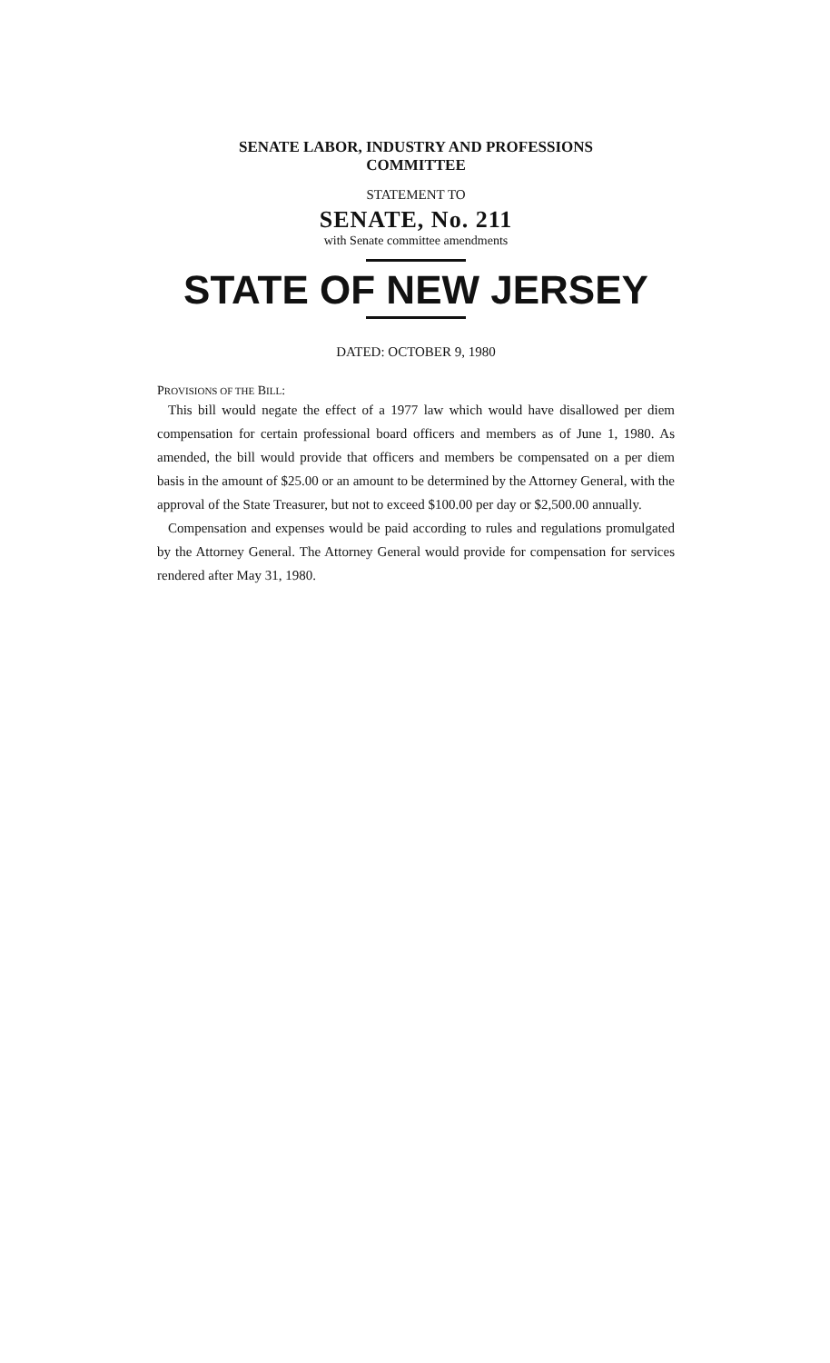SENATE LABOR, INDUSTRY AND PROFESSIONS
COMMITTEE
STATEMENT TO
SENATE, No. 211
with Senate committee amendments
STATE OF NEW JERSEY
DATED: OCTOBER 9, 1980
PROVISIONS OF THE BILL:
This bill would negate the effect of a 1977 law which would have disallowed per diem compensation for certain professional board officers and members as of June 1, 1980. As amended, the bill would provide that officers and members be compensated on a per diem basis in the amount of $25.00 or an amount to be determined by the Attorney General, with the approval of the State Treasurer, but not to exceed $100.00 per day or $2,500.00 annually.
Compensation and expenses would be paid according to rules and regulations promulgated by the Attorney General. The Attorney General would provide for compensation for services rendered after May 31, 1980.